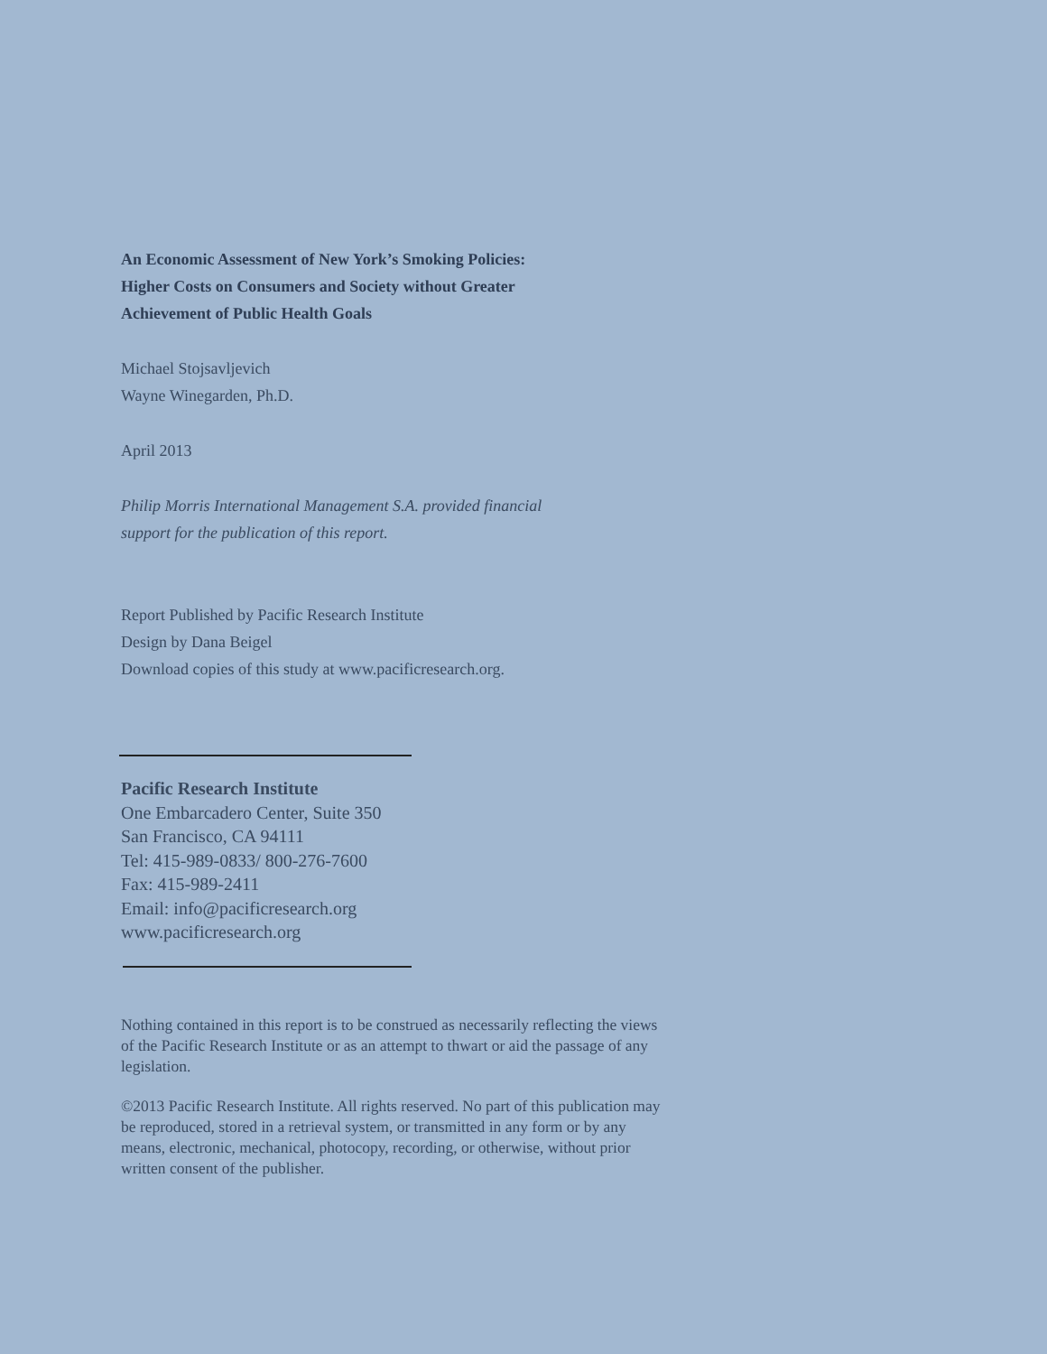An Economic Assessment of New York’s Smoking Policies:
Higher Costs on Consumers and Society without Greater
Achievement of Public Health Goals
Michael Stojsavljevich
Wayne Winegarden, Ph.D.
April 2013
Philip Morris International Management S.A. provided financial
support for the publication of this report.
Report Published by Pacific Research Institute
Design by Dana Beigel
Download copies of this study at www.pacificresearch.org.
Pacific Research Institute
One Embarcadero Center, Suite 350
San Francisco, CA 94111
Tel: 415-989-0833/ 800-276-7600
Fax: 415-989-2411
Email: info@pacificresearch.org
www.pacificresearch.org
Nothing contained in this report is to be construed as necessarily reflecting the views of the Pacific Research Institute or as an attempt to thwart or aid the passage of any legislation.
©2013 Pacific Research Institute. All rights reserved. No part of this publication may be reproduced, stored in a retrieval system, or transmitted in any form or by any means, electronic, mechanical, photocopy, recording, or otherwise, without prior written consent of the publisher.